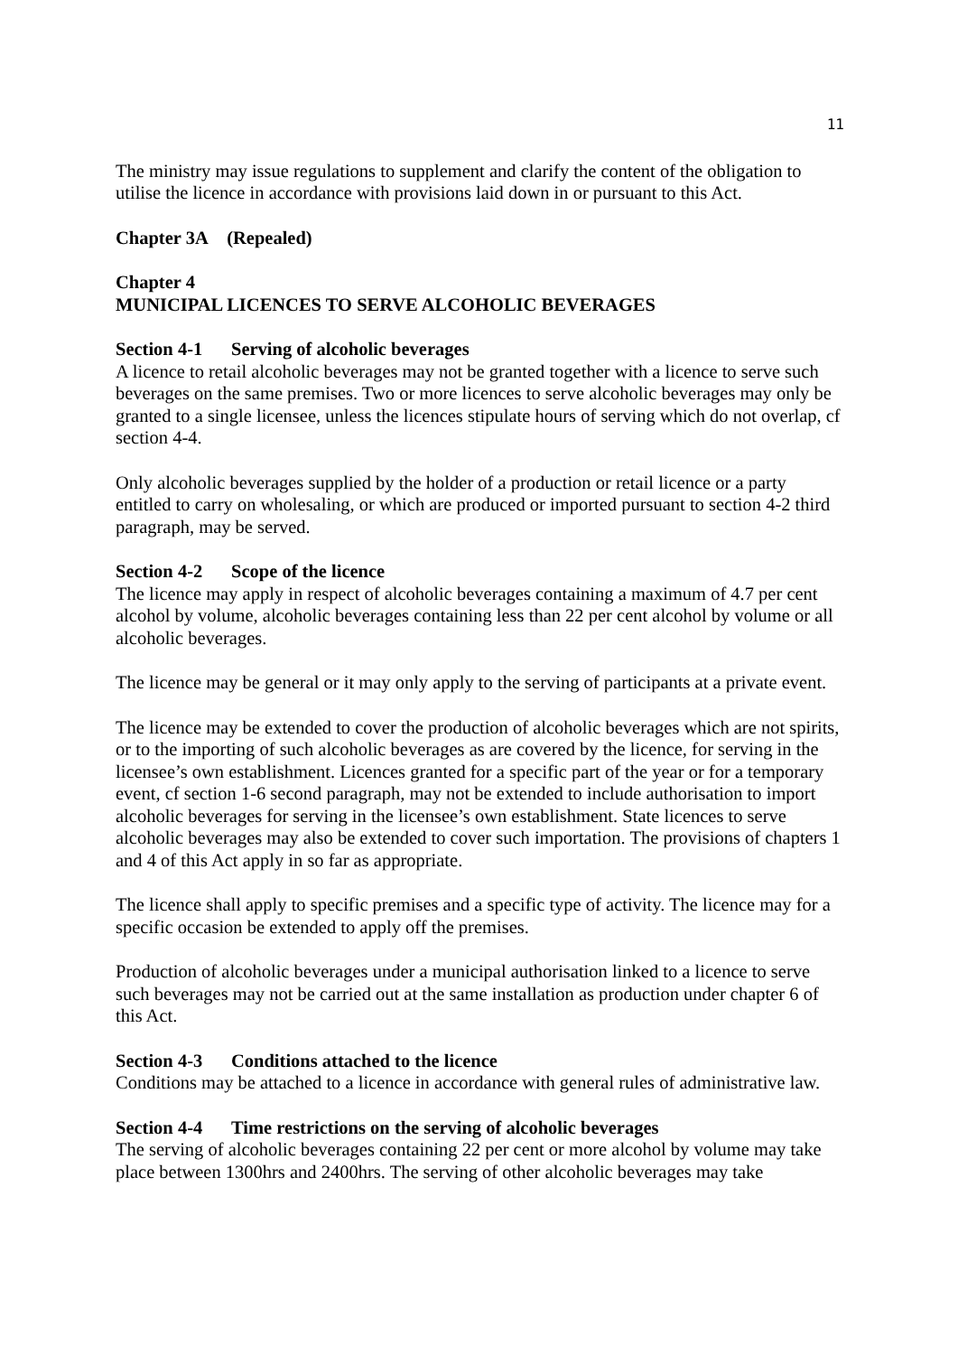11
The ministry may issue regulations to supplement and clarify the content of the obligation to utilise the licence in accordance with provisions laid down in or pursuant to this Act.
Chapter 3A (Repealed)
Chapter 4
MUNICIPAL LICENCES TO SERVE ALCOHOLIC BEVERAGES
Section 4-1 Serving of alcoholic beverages
A licence to retail alcoholic beverages may not be granted together with a licence to serve such beverages on the same premises. Two or more licences to serve alcoholic beverages may only be granted to a single licensee, unless the licences stipulate hours of serving which do not overlap, cf section 4-4.
Only alcoholic beverages supplied by the holder of a production or retail licence or a party entitled to carry on wholesaling, or which are produced or imported pursuant to section 4-2 third paragraph, may be served.
Section 4-2 Scope of the licence
The licence may apply in respect of alcoholic beverages containing a maximum of 4.7 per cent alcohol by volume, alcoholic beverages containing less than 22 per cent alcohol by volume or all alcoholic beverages.
The licence may be general or it may only apply to the serving of participants at a private event.
The licence may be extended to cover the production of alcoholic beverages which are not spirits, or to the importing of such alcoholic beverages as are covered by the licence, for serving in the licensee’s own establishment. Licences granted for a specific part of the year or for a temporary event, cf section 1-6 second paragraph, may not be extended to include authorisation to import alcoholic beverages for serving in the licensee’s own establishment. State licences to serve alcoholic beverages may also be extended to cover such importation. The provisions of chapters 1 and 4 of this Act apply in so far as appropriate.
The licence shall apply to specific premises and a specific type of activity. The licence may for a specific occasion be extended to apply off the premises.
Production of alcoholic beverages under a municipal authorisation linked to a licence to serve such beverages may not be carried out at the same installation as production under chapter 6 of this Act.
Section 4-3 Conditions attached to the licence
Conditions may be attached to a licence in accordance with general rules of administrative law.
Section 4-4 Time restrictions on the serving of alcoholic beverages
The serving of alcoholic beverages containing 22 per cent or more alcohol by volume may take place between 1300hrs and 2400hrs. The serving of other alcoholic beverages may take